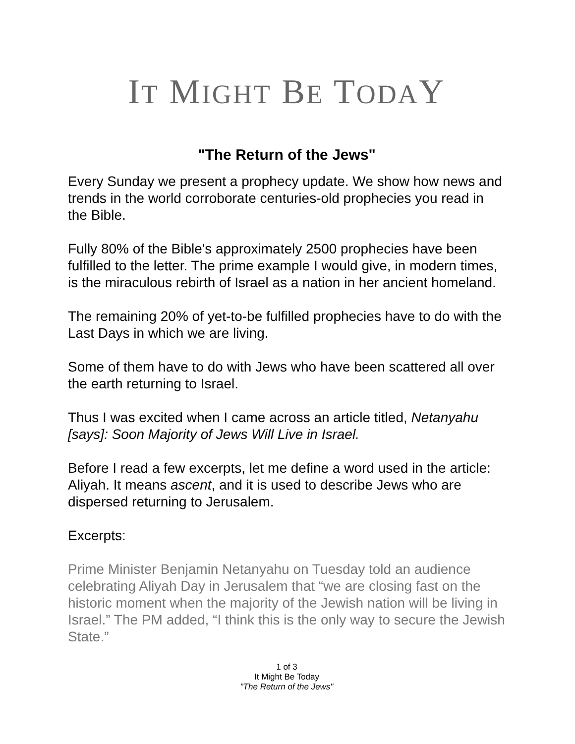IT MIGHT BE TODAY
"The Return of the Jews"
Every Sunday we present a prophecy update. We show how news and trends in the world corroborate centuries-old prophecies you read in the Bible.
Fully 80% of the Bible's approximately 2500 prophecies have been fulfilled to the letter. The prime example I would give, in modern times, is the miraculous rebirth of Israel as a nation in her ancient homeland.
The remaining 20% of yet-to-be fulfilled prophecies have to do with the Last Days in which we are living.
Some of them have to do with Jews who have been scattered all over the earth returning to Israel.
Thus I was excited when I came across an article titled, Netanyahu [says]: Soon Majority of Jews Will Live in Israel.
Before I read a few excerpts, let me define a word used in the article: Aliyah. It means ascent, and it is used to describe Jews who are dispersed returning to Jerusalem.
Excerpts:
Prime Minister Benjamin Netanyahu on Tuesday told an audience celebrating Aliyah Day in Jerusalem that “we are closing fast on the historic moment when the majority of the Jewish nation will be living in Israel.” The PM added, “I think this is the only way to secure the Jewish State.”
1 of 3
It Might Be Today
"The Return of the Jews"